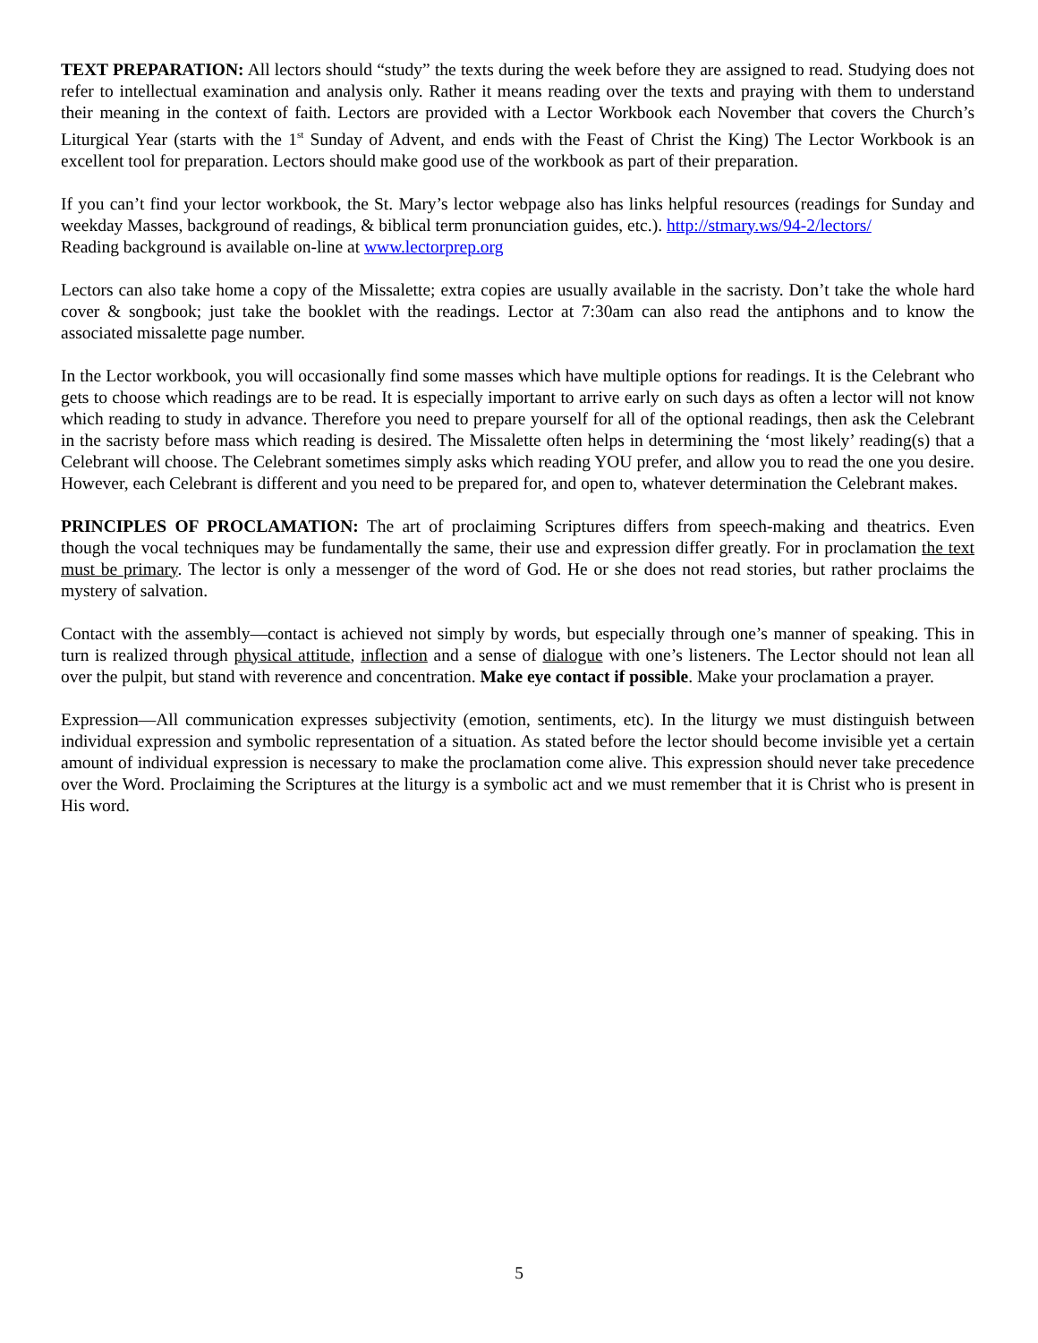TEXT PREPARATION: All lectors should “study” the texts during the week before they are assigned to read. Studying does not refer to intellectual examination and analysis only. Rather it means reading over the texts and praying with them to understand their meaning in the context of faith. Lectors are provided with a Lector Workbook each November that covers the Church’s Liturgical Year (starts with the 1<sup>st</sup> Sunday of Advent, and ends with the Feast of Christ the King) The Lector Workbook is an excellent tool for preparation. Lectors should make good use of the workbook as part of their preparation.
If you can’t find your lector workbook, the St. Mary’s lector webpage also has links helpful resources (readings for Sunday and weekday Masses, background of readings, & biblical term pronunciation guides, etc.). http://stmary.ws/94-2/lectors/
Reading background is available on-line at www.lectorprep.org
Lectors can also take home a copy of the Missalette; extra copies are usually available in the sacristy. Don’t take the whole hard cover & songbook; just take the booklet with the readings. Lector at 7:30am can also read the antiphons and to know the associated missalette page number.
In the Lector workbook, you will occasionally find some masses which have multiple options for readings. It is the Celebrant who gets to choose which readings are to be read. It is especially important to arrive early on such days as often a lector will not know which reading to study in advance. Therefore you need to prepare yourself for all of the optional readings, then ask the Celebrant in the sacristy before mass which reading is desired. The Missalette often helps in determining the ‘most likely’ reading(s) that a Celebrant will choose. The Celebrant sometimes simply asks which reading YOU prefer, and allow you to read the one you desire. However, each Celebrant is different and you need to be prepared for, and open to, whatever determination the Celebrant makes.
PRINCIPLES OF PROCLAMATION: The art of proclaiming Scriptures differs from speech-making and theatrics. Even though the vocal techniques may be fundamentally the same, their use and expression differ greatly. For in proclamation the text must be primary. The lector is only a messenger of the word of God. He or she does not read stories, but rather proclaims the mystery of salvation.
Contact with the assembly—contact is achieved not simply by words, but especially through one’s manner of speaking. This in turn is realized through physical attitude, inflection and a sense of dialogue with one’s listeners. The Lector should not lean all over the pulpit, but stand with reverence and concentration. Make eye contact if possible. Make your proclamation a prayer.
Expression—All communication expresses subjectivity (emotion, sentiments, etc). In the liturgy we must distinguish between individual expression and symbolic representation of a situation. As stated before the lector should become invisible yet a certain amount of individual expression is necessary to make the proclamation come alive. This expression should never take precedence over the Word. Proclaiming the Scriptures at the liturgy is a symbolic act and we must remember that it is Christ who is present in His word.
5